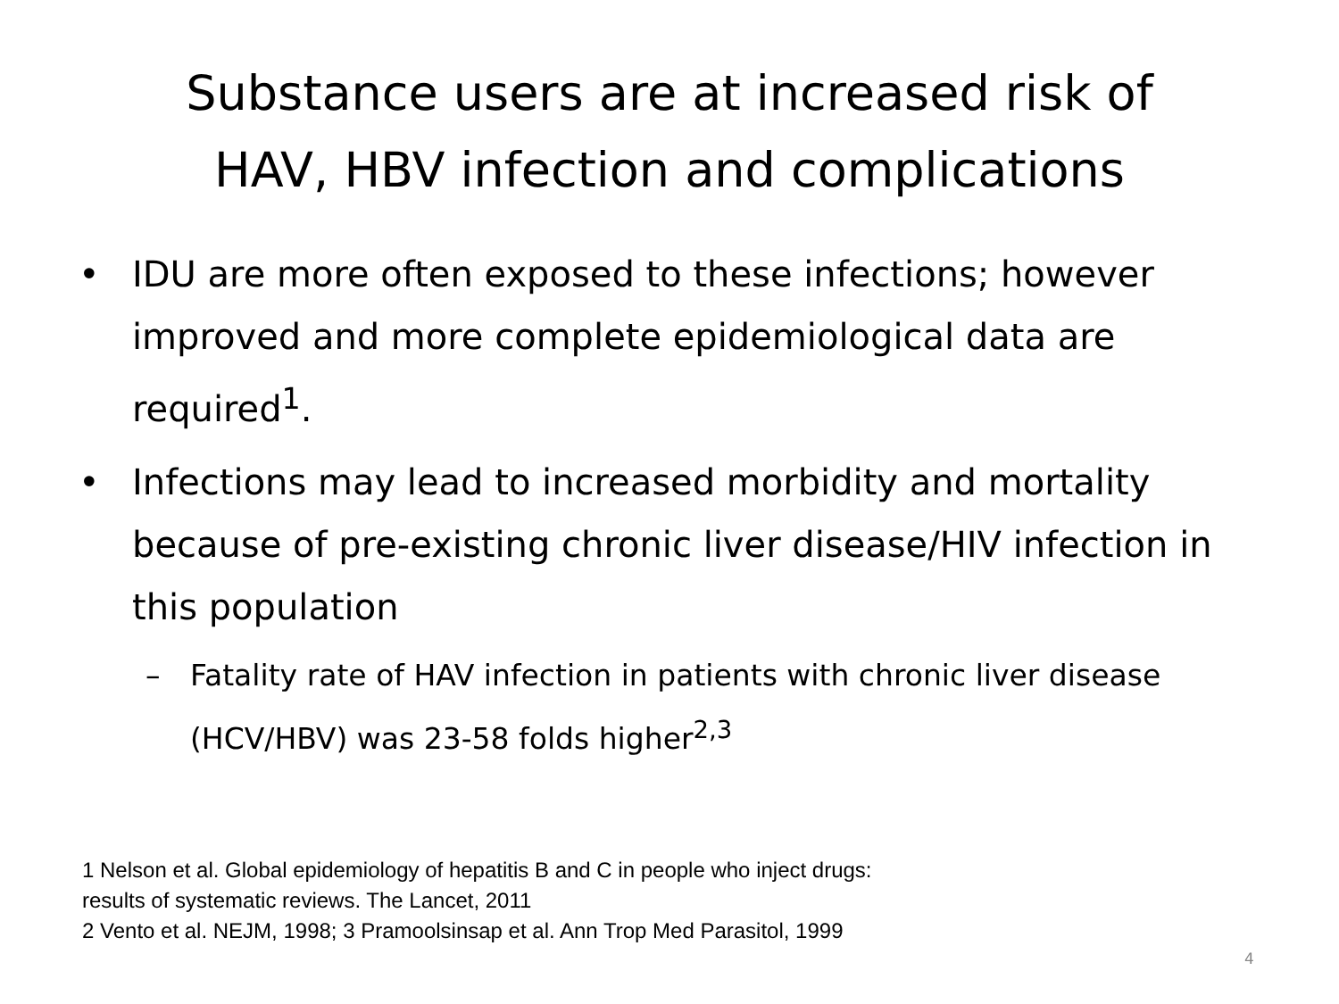Substance users are at increased risk of
HAV, HBV infection and complications
• IDU are more often exposed to these infections; however improved and more complete epidemiological data are required<sup>1</sup>.
• Infections may lead to increased morbidity and mortality because of pre-existing chronic liver disease/HIV infection in this population
– Fatality rate of HAV infection in patients with chronic liver disease (HCV/HBV) was 23-58 folds higher<sup>2,3</sup>
1 Nelson et al. Global epidemiology of hepatitis B and C in people who inject drugs:
results of systematic reviews. The Lancet, 2011
2 Vento et al. NEJM, 1998; 3 Pramoolsinsap et al. Ann Trop Med Parasitol, 1999
4